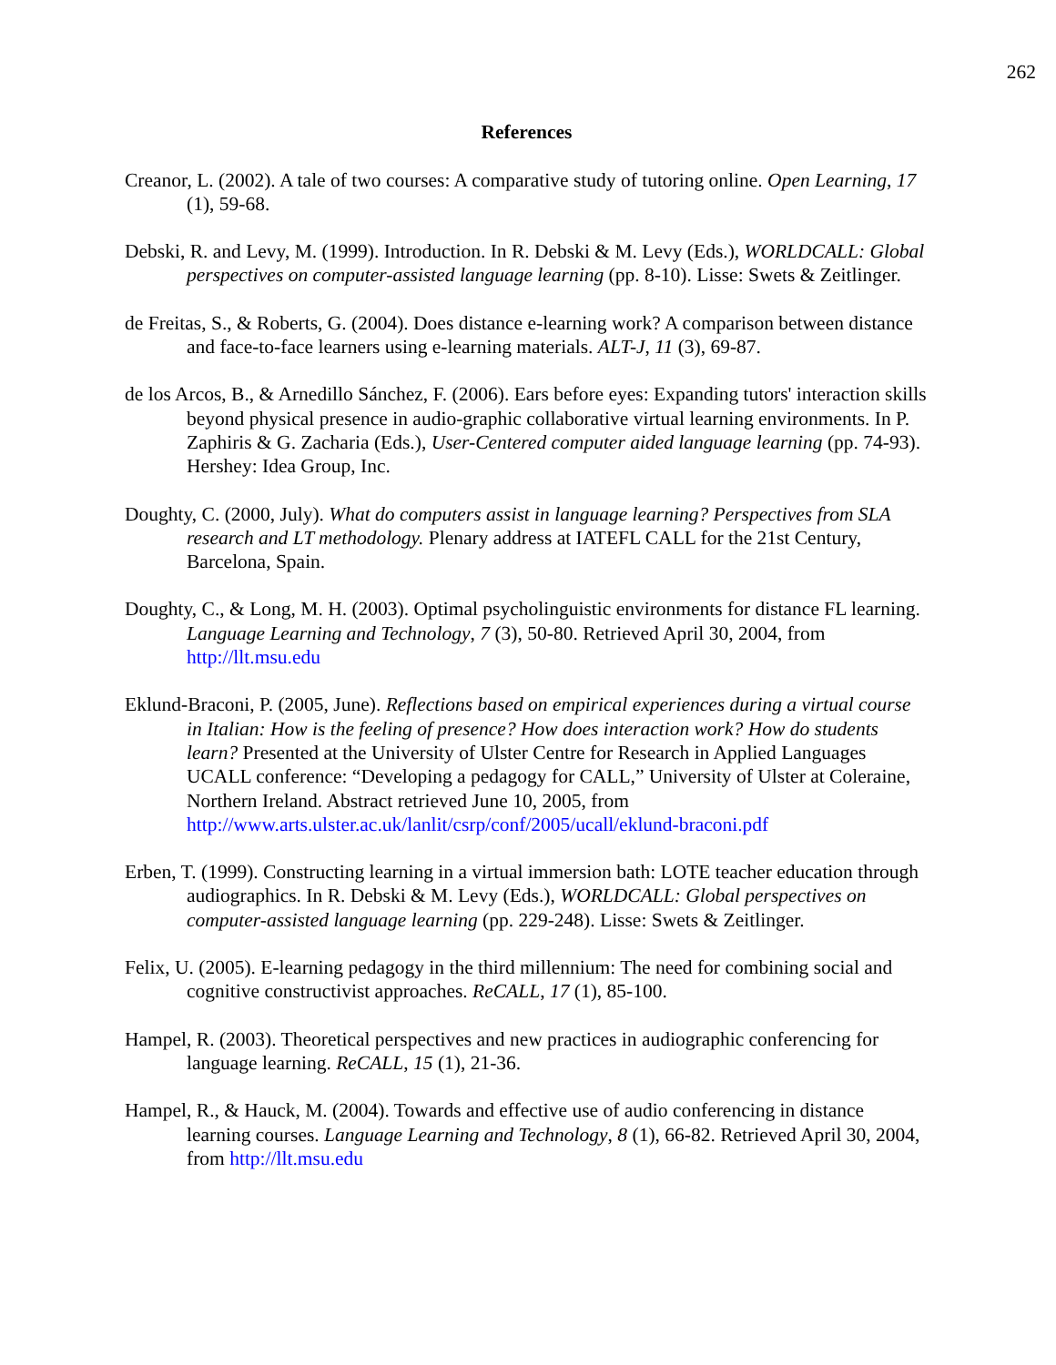262
References
Creanor, L. (2002). A tale of two courses: A comparative study of tutoring online. Open Learning, 17 (1), 59-68.
Debski, R. and Levy, M. (1999). Introduction. In R. Debski & M. Levy (Eds.), WORLDCALL: Global perspectives on computer-assisted language learning (pp. 8-10). Lisse: Swets & Zeitlinger.
de Freitas, S., & Roberts, G. (2004). Does distance e-learning work? A comparison between distance and face-to-face learners using e-learning materials. ALT-J, 11 (3), 69-87.
de los Arcos, B., & Arnedillo Sánchez, F. (2006). Ears before eyes: Expanding tutors' interaction skills beyond physical presence in audio-graphic collaborative virtual learning environments. In P. Zaphiris & G. Zacharia (Eds.), User-Centered computer aided language learning (pp. 74-93). Hershey: Idea Group, Inc.
Doughty, C. (2000, July). What do computers assist in language learning? Perspectives from SLA research and LT methodology. Plenary address at IATEFL CALL for the 21st Century, Barcelona, Spain.
Doughty, C., & Long, M. H. (2003). Optimal psycholinguistic environments for distance FL learning. Language Learning and Technology, 7 (3), 50-80. Retrieved April 30, 2004, from http://llt.msu.edu
Eklund-Braconi, P. (2005, June). Reflections based on empirical experiences during a virtual course in Italian: How is the feeling of presence? How does interaction work? How do students learn? Presented at the University of Ulster Centre for Research in Applied Languages UCALL conference: “Developing a pedagogy for CALL,” University of Ulster at Coleraine, Northern Ireland. Abstract retrieved June 10, 2005, from http://www.arts.ulster.ac.uk/lanlit/csrp/conf/2005/ucall/eklund-braconi.pdf
Erben, T. (1999). Constructing learning in a virtual immersion bath: LOTE teacher education through audiographics. In R. Debski & M. Levy (Eds.), WORLDCALL: Global perspectives on computer-assisted language learning (pp. 229-248). Lisse: Swets & Zeitlinger.
Felix, U. (2005). E-learning pedagogy in the third millennium: The need for combining social and cognitive constructivist approaches. ReCALL, 17 (1), 85-100.
Hampel, R. (2003). Theoretical perspectives and new practices in audiographic conferencing for language learning. ReCALL, 15 (1), 21-36.
Hampel, R., & Hauck, M. (2004). Towards and effective use of audio conferencing in distance learning courses. Language Learning and Technology, 8 (1), 66-82. Retrieved April 30, 2004, from http://llt.msu.edu